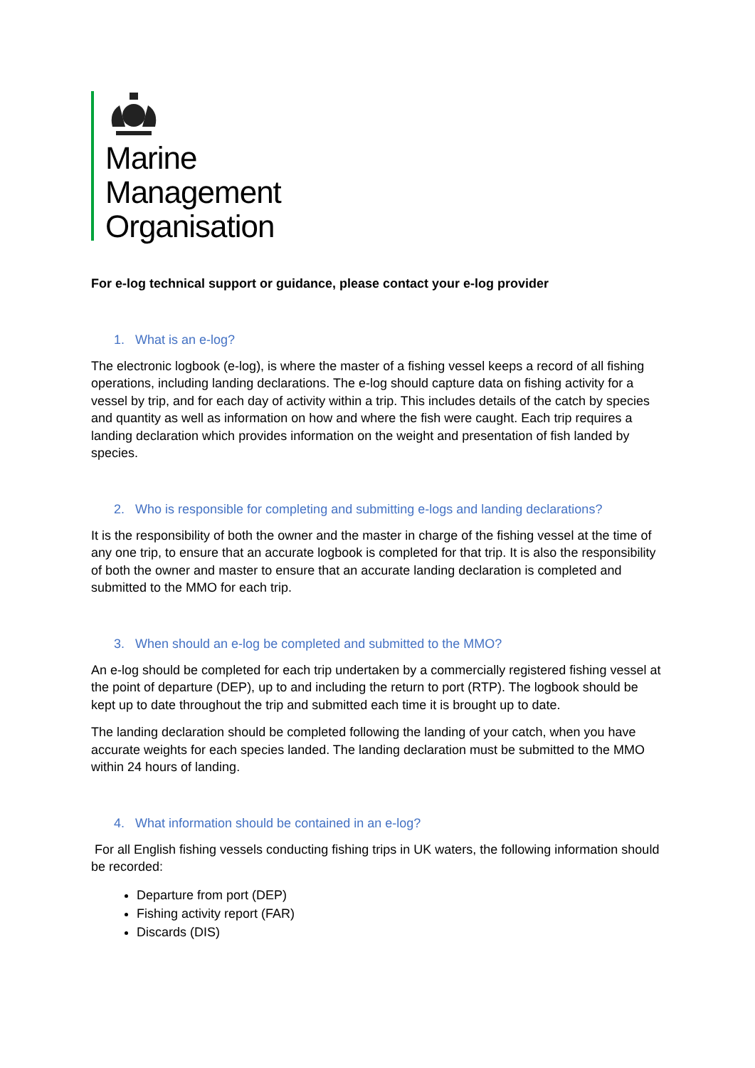Marine
Management
Organisation
For e-log technical support or guidance, please contact your e-log provider
1. What is an e-log?
The electronic logbook (e-log), is where the master of a fishing vessel keeps a record of all fishing operations, including landing declarations. The e-log should capture data on fishing activity for a vessel by trip, and for each day of activity within a trip. This includes details of the catch by species and quantity as well as information on how and where the fish were caught. Each trip requires a landing declaration which provides information on the weight and presentation of fish landed by species.
2. Who is responsible for completing and submitting e-logs and landing declarations?
It is the responsibility of both the owner and the master in charge of the fishing vessel at the time of any one trip, to ensure that an accurate logbook is completed for that trip. It is also the responsibility of both the owner and master to ensure that an accurate landing declaration is completed and submitted to the MMO for each trip.
3. When should an e-log be completed and submitted to the MMO?
An e-log should be completed for each trip undertaken by a commercially registered fishing vessel at the point of departure (DEP), up to and including the return to port (RTP). The logbook should be kept up to date throughout the trip and submitted each time it is brought up to date.
The landing declaration should be completed following the landing of your catch, when you have accurate weights for each species landed. The landing declaration must be submitted to the MMO within 24 hours of landing.
4. What information should be contained in an e-log?
For all English fishing vessels conducting fishing trips in UK waters, the following information should be recorded:
Departure from port (DEP)
Fishing activity report (FAR)
Discards (DIS)